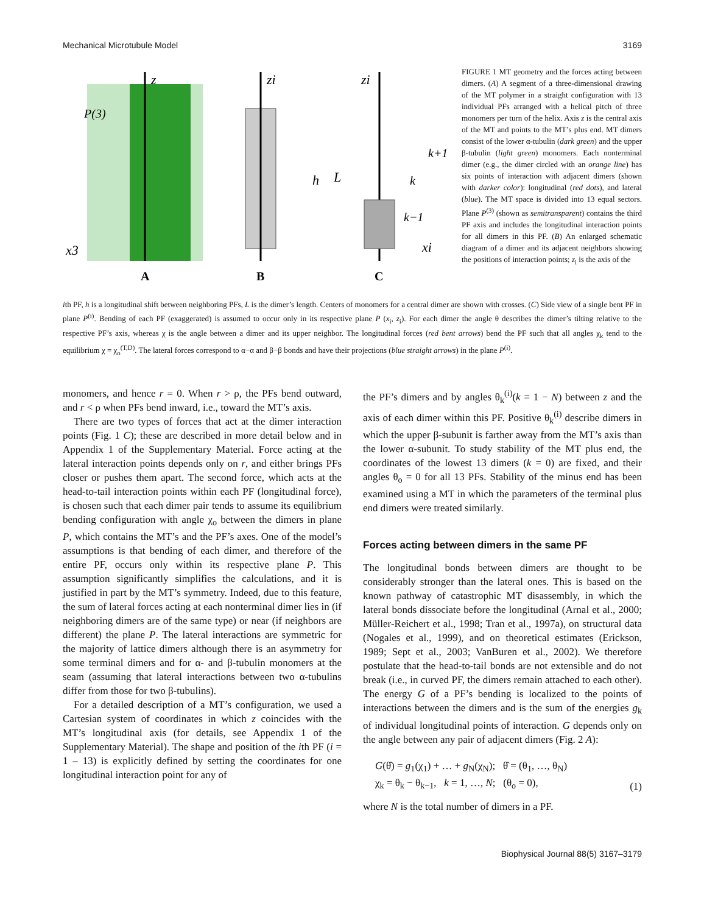Mechanical Microtubule Model 3169
z
P(3)
x3
A
zi
h
L
B
zi
k+1
k
k−1
xi
C
FIGURE 1 MT geometry and the forces acting between dimers. (A) A segment of a three-dimensional drawing of the MT polymer in a straight configuration with 13 individual PFs arranged with a helical pitch of three monomers per turn of the helix. Axis z is the central axis of the MT and points to the MT’s plus end. MT dimers consist of the lower α-tubulin (dark green) and the upper β-tubulin (light green) monomers. Each nonterminal dimer (e.g., the dimer circled with an orange line) has six points of interaction with adjacent dimers (shown with darker color): longitudinal (red dots), and lateral (blue). The MT space is divided into 13 equal sectors. Plane P<sup>(3)</sup> (shown as semitransparent) contains the third PF axis and includes the longitudinal interaction points for all dimers in this PF. (B) An enlarged schematic diagram of a dimer and its adjacent neighbors showing the positions of interaction points; z<sub>i</sub> is the axis of the
ith PF, h is a longitudinal shift between neighboring PFs, L is the dimer’s length. Centers of monomers for a central dimer are shown with crosses. (C) Side view of a single bent PF in plane P<sup>(i)</sup>. Bending of each PF (exaggerated) is assumed to occur only in its respective plane P (x<sub>i</sub>, z<sub>i</sub>). For each dimer the angle θ describes the dimer’s tilting relative to the respective PF’s axis, whereas χ is the angle between a dimer and its upper neighbor. The longitudinal forces (red bent arrows) bend the PF such that all angles χ<sub>k</sub> tend to the equilibrium χ = χ<sub>o</sub><sup>(T,D)</sup>. The lateral forces correspond to α−α and β−β bonds and have their projections (blue straight arrows) in the plane P<sup>(i)</sup>.
monomers, and hence r = 0. When r > ρ, the PFs bend outward, and r < ρ when PFs bend inward, i.e., toward the MT’s axis.
There are two types of forces that act at the dimer interaction points (Fig. 1 C); these are described in more detail below and in Appendix 1 of the Supplementary Material. Force acting at the lateral interaction points depends only on r, and either brings PFs closer or pushes them apart. The second force, which acts at the head-to-tail interaction points within each PF (longitudinal force), is chosen such that each dimer pair tends to assume its equilibrium bending configuration with angle χ<sub>o</sub> between the dimers in plane P, which contains the MT’s and the PF’s axes. One of the model’s assumptions is that bending of each dimer, and therefore of the entire PF, occurs only within its respective plane P. This assumption significantly simplifies the calculations, and it is justified in part by the MT’s symmetry. Indeed, due to this feature, the sum of lateral forces acting at each nonterminal dimer lies in (if neighboring dimers are of the same type) or near (if neighbors are different) the plane P. The lateral interactions are symmetric for the majority of lattice dimers although there is an asymmetry for some terminal dimers and for α- and β-tubulin monomers at the seam (assuming that lateral interactions between two α-tubulins differ from those for two β-tubulins).
For a detailed description of a MT’s configuration, we used a Cartesian system of coordinates in which z coincides with the MT’s longitudinal axis (for details, see Appendix 1 of the Supplementary Material). The shape and position of the ith PF (i = 1 – 13) is explicitly defined by setting the coordinates for one longitudinal interaction point for any of
the PF’s dimers and by angles θ<sub>k</sub><sup>(i)</sup>(k = 1 − N) between z and the axis of each dimer within this PF. Positive θ<sub>k</sub><sup>(i)</sup> describe dimers in which the upper β-subunit is farther away from the MT’s axis than the lower α-subunit. To study stability of the MT plus end, the coordinates of the lowest 13 dimers (k = 0) are fixed, and their angles θ<sub>o</sub> = 0 for all 13 PFs. Stability of the minus end has been examined using a MT in which the parameters of the terminal plus end dimers were treated similarly.
Forces acting between dimers in the same PF
The longitudinal bonds between dimers are thought to be considerably stronger than the lateral ones. This is based on the known pathway of catastrophic MT disassembly, in which the lateral bonds dissociate before the longitudinal (Arnal et al., 2000; Müller-Reichert et al., 1998; Tran et al., 1997a), on structural data (Nogales et al., 1999), and on theoretical estimates (Erickson, 1989; Sept et al., 2003; VanBuren et al., 2002). We therefore postulate that the head-to-tail bonds are not extensible and do not break (i.e., in curved PF, the dimers remain attached to each other). The energy G of a PF’s bending is localized to the points of interactions between the dimers and is the sum of the energies g<sub>k</sub> of individual longitudinal points of interaction. G depends only on the angle between any pair of adjacent dimers (Fig. 2 A):
G(θ̂) = g<sub>1</sub>(χ<sub>1</sub>) + … + g<sub>N</sub>(χ<sub>N</sub>); θ̂ = (θ<sub>1</sub>, …, θ<sub>N</sub>)
χ<sub>k</sub> = θ<sub>k</sub> − θ<sub>k−1</sub>, k = 1, …, N; (θ<sub>o</sub> = 0),
(1)
where N is the total number of dimers in a PF.
Biophysical Journal 88(5) 3167–3179